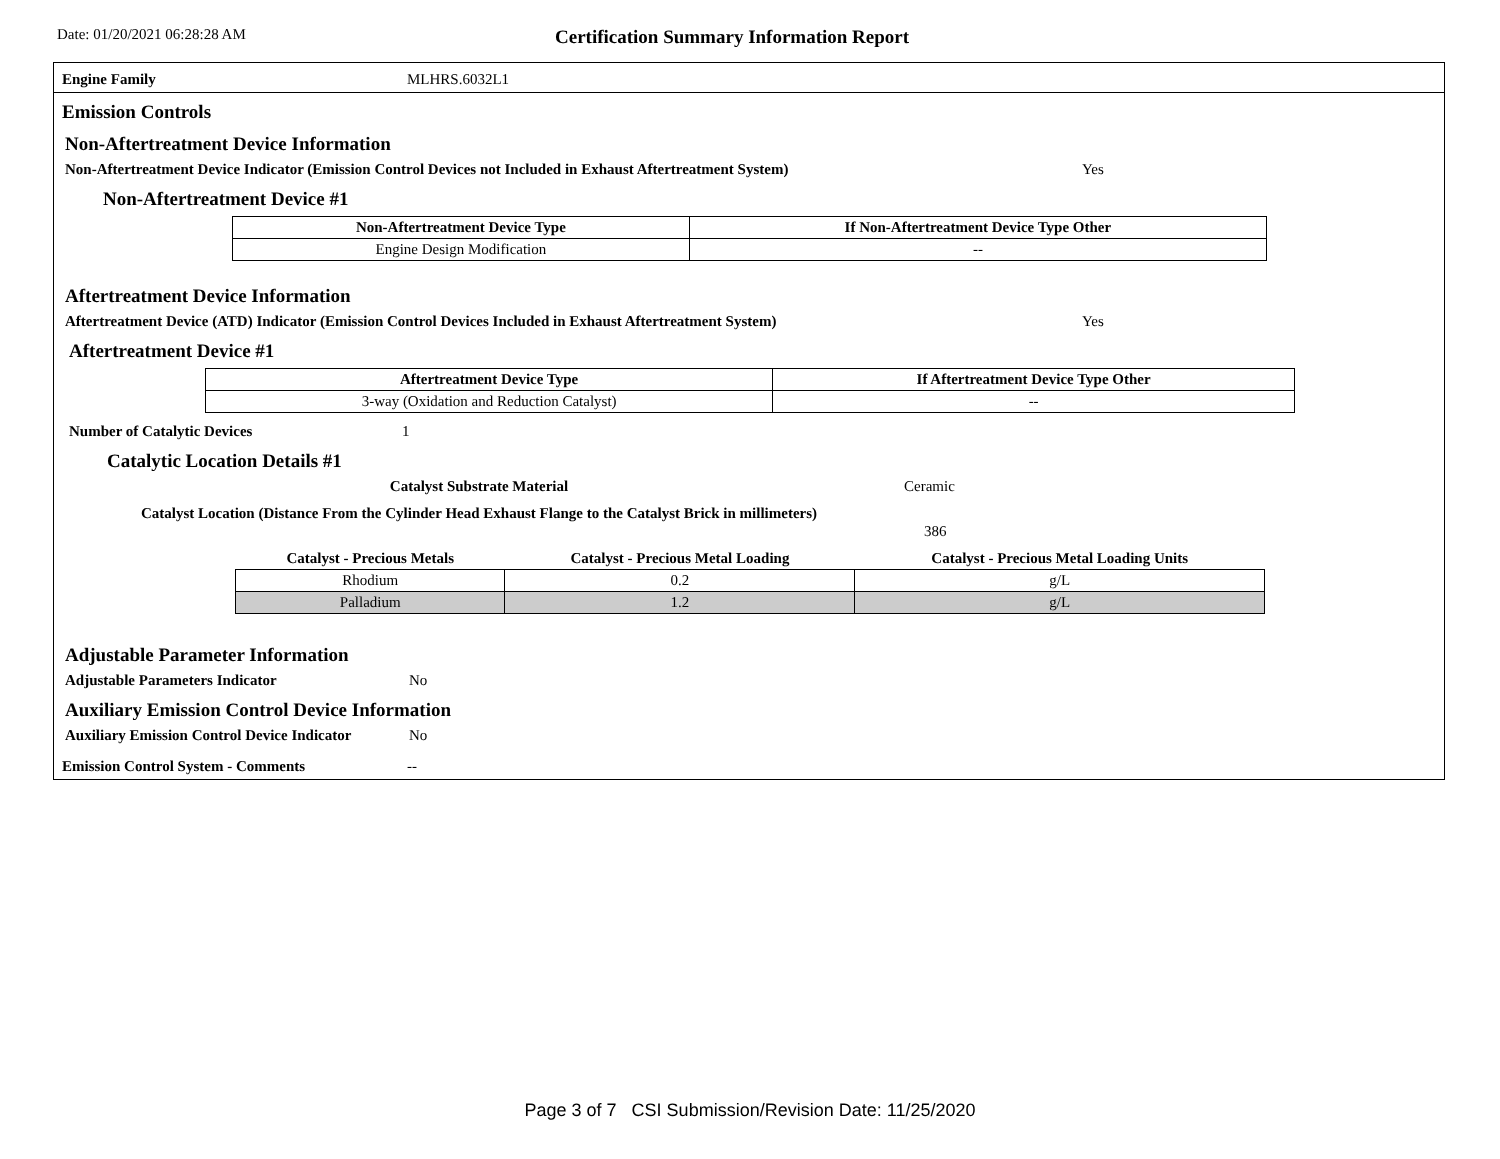Date: 01/20/2021 06:28:28 AM
Certification Summary Information Report
Engine Family MLHRS.6032L1
Emission Controls
Non-Aftertreatment Device Information
Non-Aftertreatment Device Indicator (Emission Control Devices not Included in Exhaust Aftertreatment System) Yes
Non-Aftertreatment Device #1
| Non-Aftertreatment Device Type | If Non-Aftertreatment Device Type Other |
| --- | --- |
| Engine Design Modification | -- |
Aftertreatment Device Information
Aftertreatment Device (ATD) Indicator (Emission Control Devices Included in Exhaust Aftertreatment System) Yes
Aftertreatment Device #1
| Aftertreatment Device Type | If Aftertreatment Device Type Other |
| --- | --- |
| 3-way (Oxidation and Reduction Catalyst) | -- |
Number of Catalytic Devices 1
Catalytic Location Details #1
Catalyst Substrate Material Ceramic
Catalyst Location (Distance From the Cylinder Head Exhaust Flange to the Catalyst Brick in millimeters)
386
| Catalyst - Precious Metals | Catalyst - Precious Metal Loading | Catalyst - Precious Metal Loading Units |
| --- | --- | --- |
| Rhodium | 0.2 | g/L |
| Palladium | 1.2 | g/L |
Adjustable Parameter Information
Adjustable Parameters Indicator No
Auxiliary Emission Control Device Information
Auxiliary Emission Control Device Indicator No
Emission Control System - Comments --
Page 3 of 7 CSI Submission/Revision Date: 11/25/2020